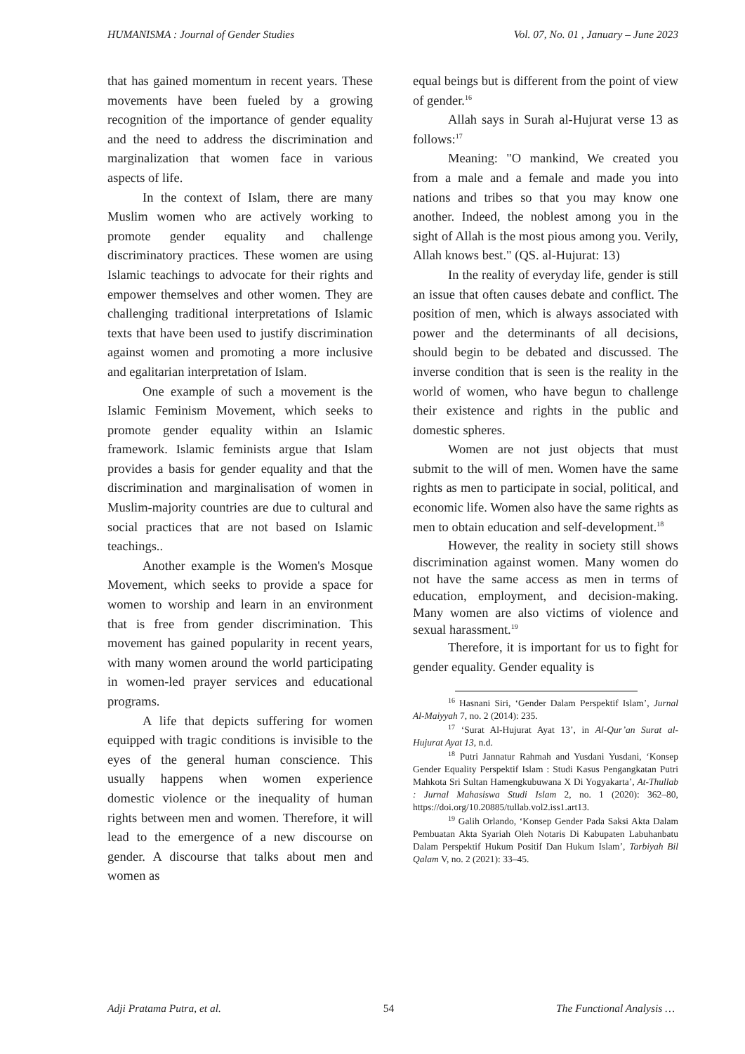HUMANISMA : Journal of Gender Studies Vol. 07, No. 01 , January – June 2023
that has gained momentum in recent years. These movements have been fueled by a growing recognition of the importance of gender equality and the need to address the discrimination and marginalization that women face in various aspects of life.
In the context of Islam, there are many Muslim women who are actively working to promote gender equality and challenge discriminatory practices. These women are using Islamic teachings to advocate for their rights and empower themselves and other women. They are challenging traditional interpretations of Islamic texts that have been used to justify discrimination against women and promoting a more inclusive and egalitarian interpretation of Islam.
One example of such a movement is the Islamic Feminism Movement, which seeks to promote gender equality within an Islamic framework. Islamic feminists argue that Islam provides a basis for gender equality and that the discrimination and marginalisation of women in Muslim-majority countries are due to cultural and social practices that are not based on Islamic teachings..
Another example is the Women's Mosque Movement, which seeks to provide a space for women to worship and learn in an environment that is free from gender discrimination. This movement has gained popularity in recent years, with many women around the world participating in women-led prayer services and educational programs.
A life that depicts suffering for women equipped with tragic conditions is invisible to the eyes of the general human conscience. This usually happens when women experience domestic violence or the inequality of human rights between men and women. Therefore, it will lead to the emergence of a new discourse on gender. A discourse that talks about men and women as
equal beings but is different from the point of view of gender.<sup>16</sup>
Allah says in Surah al-Hujurat verse 13 as follows:<sup>17</sup>
Meaning: "O mankind, We created you from a male and a female and made you into nations and tribes so that you may know one another. Indeed, the noblest among you in the sight of Allah is the most pious among you. Verily, Allah knows best." (QS. al-Hujurat: 13)
In the reality of everyday life, gender is still an issue that often causes debate and conflict. The position of men, which is always associated with power and the determinants of all decisions, should begin to be debated and discussed. The inverse condition that is seen is the reality in the world of women, who have begun to challenge their existence and rights in the public and domestic spheres.
Women are not just objects that must submit to the will of men. Women have the same rights as men to participate in social, political, and economic life. Women also have the same rights as men to obtain education and self-development.<sup>18</sup>
However, the reality in society still shows discrimination against women. Many women do not have the same access as men in terms of education, employment, and decision-making. Many women are also victims of violence and sexual harassment.<sup>19</sup>
Therefore, it is important for us to fight for gender equality. Gender equality is
<sup>16</sup> Hasnani Siri, ‘Gender Dalam Perspektif Islam’, Jurnal Al-Maiyyah 7, no. 2 (2014): 235.
<sup>17</sup> ‘Surat Al-Hujurat Ayat 13’, in Al-Qur’an Surat al-Hujurat Ayat 13, n.d.
<sup>18</sup> Putri Jannatur Rahmah and Yusdani Yusdani, ‘Konsep Gender Equality Perspektif Islam : Studi Kasus Pengangkatan Putri Mahkota Sri Sultan Hamengkubuwana X Di Yogyakarta’, At-Thullab : Jurnal Mahasiswa Studi Islam 2, no. 1 (2020): 362–80, https://doi.org/10.20885/tullab.vol2.iss1.art13.
<sup>19</sup> Galih Orlando, ‘Konsep Gender Pada Saksi Akta Dalam Pembuatan Akta Syariah Oleh Notaris Di Kabupaten Labuhanbatu Dalam Perspektif Hukum Positif Dan Hukum Islam’, Tarbiyah Bil Qalam V, no. 2 (2021): 33–45.
Adji Pratama Putra, et al. 54 The Functional Analysis …